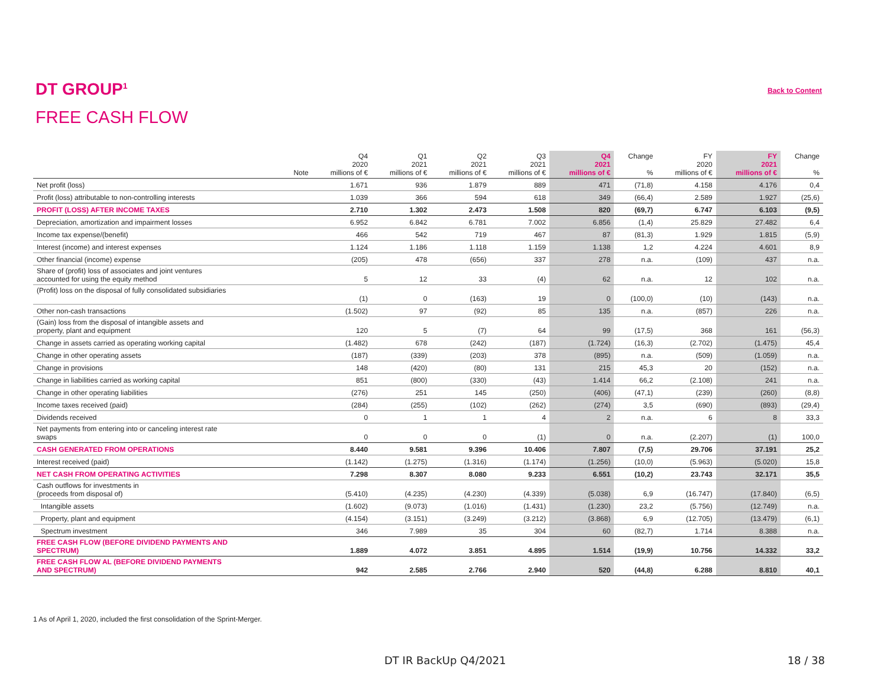DT GROUP<sup>1</sup>
FREE CASH FLOW
Back to Content
| | Note | Q4 2020 millions of € | Q1 2021 millions of € | Q2 2021 millions of € | Q3 2021 millions of € | Q4 2021 millions of € | Change % | FY 2020 millions of € | FY 2021 millions of € | Change % |
| --- | --- | --- | --- | --- | --- | --- | --- | --- | --- | --- |
| Net profit (loss) | | 1.671 | 936 | 1.879 | 889 | 471 | (71,8) | 4.158 | 4.176 | 0,4 |
| Profit (loss) attributable to non-controlling interests | | 1.039 | 366 | 594 | 618 | 349 | (66,4) | 2.589 | 1.927 | (25,6) |
| PROFIT (LOSS) AFTER INCOME TAXES | | 2.710 | 1.302 | 2.473 | 1.508 | 820 | (69,7) | 6.747 | 6.103 | (9,5) |
| Depreciation, amortization and impairment losses | | 6.952 | 6.842 | 6.781 | 7.002 | 6.856 | (1,4) | 25.829 | 27.482 | 6,4 |
| Income tax expense/(benefit) | | 466 | 542 | 719 | 467 | 87 | (81,3) | 1.929 | 1.815 | (5,9) |
| Interest (income) and interest expenses | | 1.124 | 1.186 | 1.118 | 1.159 | 1.138 | 1,2 | 4.224 | 4.601 | 8,9 |
| Other financial (income) expense | | (205) | 478 | (656) | 337 | 278 | n.a. | (109) | 437 | n.a. |
| Share of (profit) loss of associates and joint ventures accounted for using the equity method | | 5 | 12 | 33 | (4) | 62 | n.a. | 12 | 102 | n.a. |
| (Profit) loss on the disposal of fully consolidated subsidiaries | | (1) | 0 | (163) | 19 | 0 | (100,0) | (10) | (143) | n.a. |
| Other non-cash transactions | | (1.502) | 97 | (92) | 85 | 135 | n.a. | (857) | 226 | n.a. |
| (Gain) loss from the disposal of intangible assets and property, plant and equipment | | 120 | 5 | (7) | 64 | 99 | (17,5) | 368 | 161 | (56,3) |
| Change in assets carried as operating working capital | | (1.482) | 678 | (242) | (187) | (1.724) | (16,3) | (2.702) | (1.475) | 45,4 |
| Change in other operating assets | | (187) | (339) | (203) | 378 | (895) | n.a. | (509) | (1.059) | n.a. |
| Change in provisions | | 148 | (420) | (80) | 131 | 215 | 45,3 | 20 | (152) | n.a. |
| Change in liabilities carried as working capital | | 851 | (800) | (330) | (43) | 1.414 | 66,2 | (2.108) | 241 | n.a. |
| Change in other operating liabilities | | (276) | 251 | 145 | (250) | (406) | (47,1) | (239) | (260) | (8,8) |
| Income taxes received (paid) | | (284) | (255) | (102) | (262) | (274) | 3,5 | (690) | (893) | (29,4) |
| Dividends received | | 0 | 1 | 1 | 4 | 2 | n.a. | 6 | 8 | 33,3 |
| Net payments from entering into or canceling interest rate swaps | | 0 | 0 | 0 | (1) | 0 | n.a. | (2.207) | (1) | 100,0 |
| CASH GENERATED FROM OPERATIONS | | 8.440 | 9.581 | 9.396 | 10.406 | 7.807 | (7,5) | 29.706 | 37.191 | 25,2 |
| Interest received (paid) | | (1.142) | (1.275) | (1.316) | (1.174) | (1.256) | (10,0) | (5.963) | (5.020) | 15,8 |
| NET CASH FROM OPERATING ACTIVITIES | | 7.298 | 8.307 | 8.080 | 9.233 | 6.551 | (10,2) | 23.743 | 32.171 | 35,5 |
| Cash outflows for investments in (proceeds from disposal of) | | (5.410) | (4.235) | (4.230) | (4.339) | (5.038) | 6,9 | (16.747) | (17.840) | (6,5) |
| Intangible assets | | (1.602) | (9.073) | (1.016) | (1.431) | (1.230) | 23,2 | (5.756) | (12.749) | n.a. |
| Property, plant and equipment | | (4.154) | (3.151) | (3.249) | (3.212) | (3.868) | 6,9 | (12.705) | (13.479) | (6,1) |
| Spectrum investment | | 346 | 7.989 | 35 | 304 | 60 | (82,7) | 1.714 | 8.388 | n.a. |
| FREE CASH FLOW (BEFORE DIVIDEND PAYMENTS AND SPECTRUM) | | 1.889 | 4.072 | 3.851 | 4.895 | 1.514 | (19,9) | 10.756 | 14.332 | 33,2 |
| FREE CASH FLOW AL (BEFORE DIVIDEND PAYMENTS AND SPECTRUM) | | 942 | 2.585 | 2.766 | 2.940 | 520 | (44,8) | 6.288 | 8.810 | 40,1 |
1 As of April 1, 2020, included the first consolidation of the Sprint-Merger.
DT IR BackUp Q4/2021 18 / 38